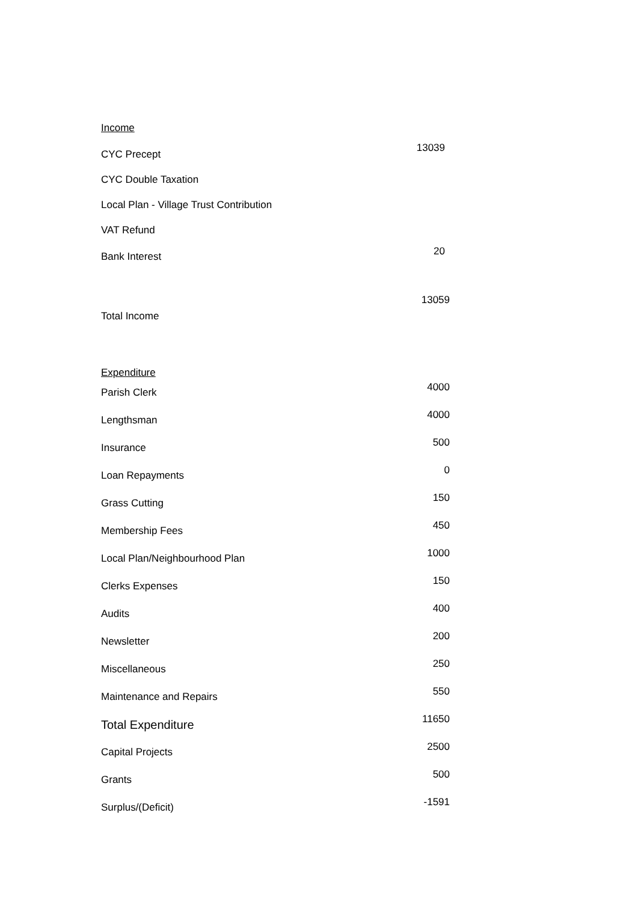| Income | |
| CYC Precept | 13039 |
| CYC Double Taxation | |
| Local Plan - Village Trust Contribution | |
| VAT Refund | |
| Bank Interest | 20 |
| Total Income | 13059 |
| Expenditure | |
| Parish Clerk | 4000 |
| Lengthsman | 4000 |
| Insurance | 500 |
| Loan Repayments | 0 |
| Grass Cutting | 150 |
| Membership Fees | 450 |
| Local Plan/Neighbourhood Plan | 1000 |
| Clerks Expenses | 150 |
| Audits | 400 |
| Newsletter | 200 |
| Miscellaneous | 250 |
| Maintenance and Repairs | 550 |
| Total Expenditure | 11650 |
| Capital Projects | 2500 |
| Grants | 500 |
| Surplus/(Deficit) | -1591 |